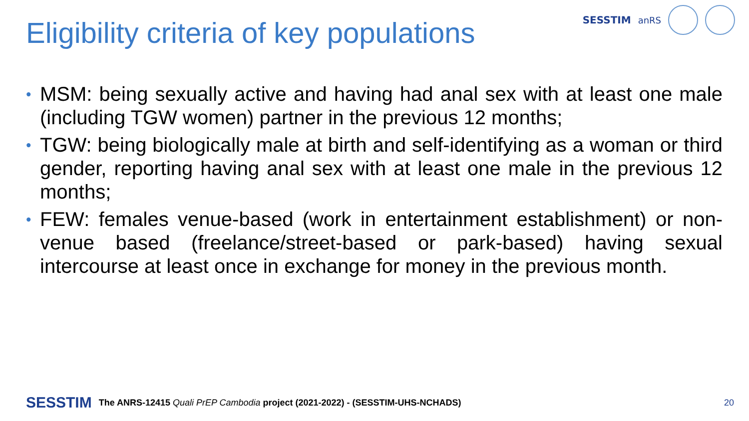SESSTIM anRS
Eligibility criteria of key populations
• MSM: being sexually active and having had anal sex with at least one male (including TGW women) partner in the previous 12 months;
• TGW: being biologically male at birth and self-identifying as a woman or third gender, reporting having anal sex with at least one male in the previous 12 months;
• FEW: females venue-based (work in entertainment establishment) or non-venue based (freelance/street-based or park-based) having sexual intercourse at least once in exchange for money in the previous month.
SESSTIM The ANRS-12415 Quali PrEP Cambodia project (2021-2022) - (SESSTIM-UHS-NCHADS) 20